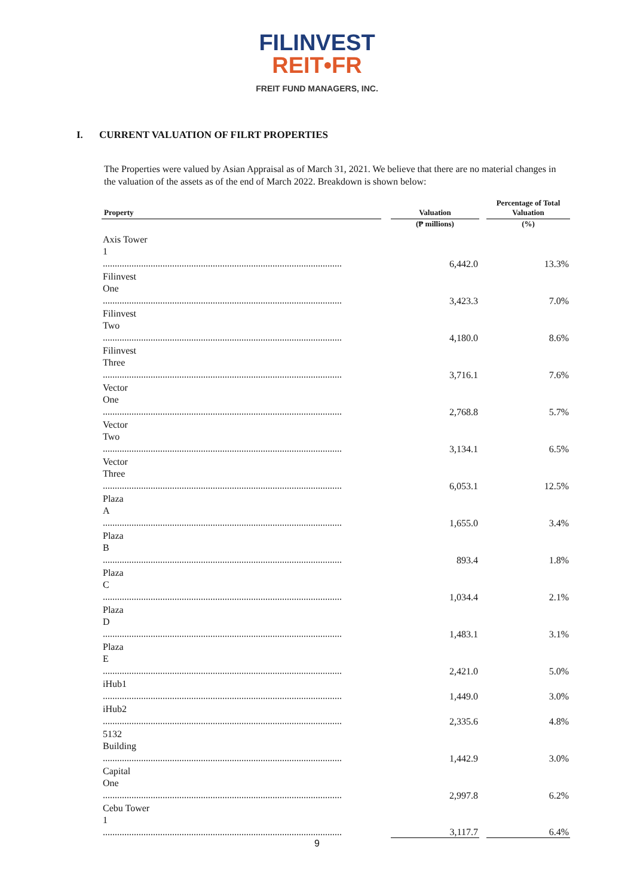FILINVEST
REIT•FR
FREIT FUND MANAGERS, INC.
I. CURRENT VALUATION OF FILRT PROPERTIES
The Properties were valued by Asian Appraisal as of March 31, 2021. We believe that there are no material changes in the valuation of the assets as of the end of March 2022. Breakdown is shown below:
| Property | | Valuation | | Percentage of Total Valuation |
| --- | --- | --- | --- | --- |
| | | (₱ millions) | | (%) |
| Axis Tower 1 .................................................................................................... | | 6,442.0 | | 13.3% |
| Filinvest One .................................................................................................... | | 3,423.3 | | 7.0% |
| Filinvest Two .................................................................................................... | | 4,180.0 | | 8.6% |
| Filinvest Three .................................................................................................... | | 3,716.1 | | 7.6% |
| Vector One .................................................................................................... | | 2,768.8 | | 5.7% |
| Vector Two .................................................................................................... | | 3,134.1 | | 6.5% |
| Vector Three .................................................................................................... | | 6,053.1 | | 12.5% |
| Plaza A .................................................................................................... | | 1,655.0 | | 3.4% |
| Plaza B .................................................................................................... | | 893.4 | | 1.8% |
| Plaza C .................................................................................................... | | 1,034.4 | | 2.1% |
| Plaza D .................................................................................................... | | 1,483.1 | | 3.1% |
| Plaza E .................................................................................................... | | 2,421.0 | | 5.0% |
| iHub1 .................................................................................................... | | 1,449.0 | | 3.0% |
| iHub2 .................................................................................................... | | 2,335.6 | | 4.8% |
| 5132 Building .................................................................................................... | | 1,442.9 | | 3.0% |
| Capital One .................................................................................................... | | 2,997.8 | | 6.2% |
| Cebu Tower 1 .................................................................................................... | | 3,117.7 | | 6.4% |
9